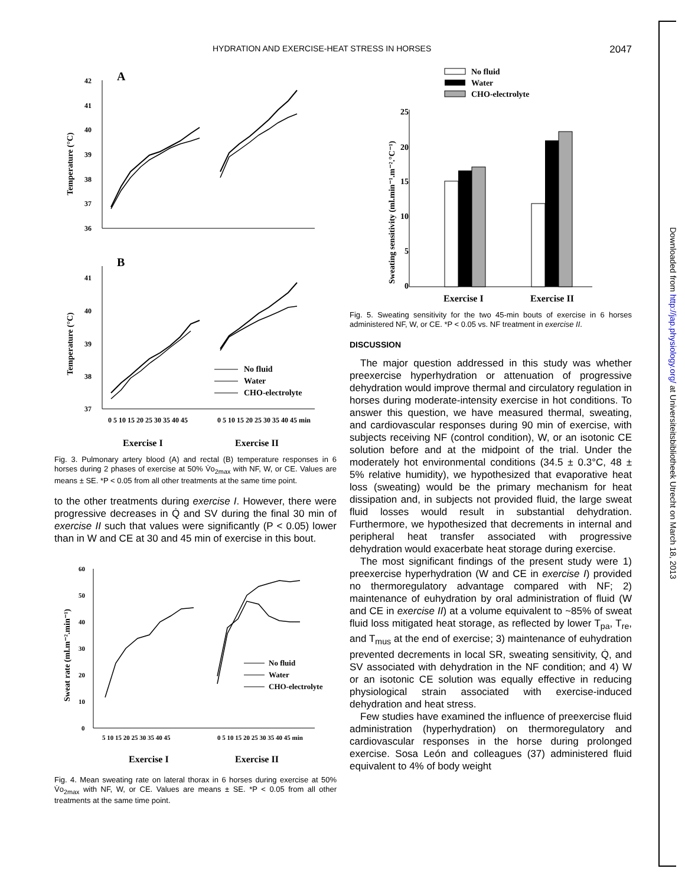HYDRATION AND EXERCISE-HEAT STRESS IN HORSES 2047
Downloaded from http://jap.physiology.org/ at Universiteitsbibliotheek Utrecht on March 18, 2013
A
42
41
40
39
38
37
36
Temperature (°C)
B
41
40
39
38
37
Temperature (°C)
No fluid
Water
CHO-electrolyte
0 5 10 15 20 25 30 35 40 45
0 5 10 15 20 25 30 35 40 45 min
Exercise I
Exercise II
Fig. 3. Pulmonary artery blood (A) and rectal (B) temperature responses in 6 horses during 2 phases of exercise at 50% V̇o<sub>2max</sub> with NF, W, or CE. Values are means ± SE. *P < 0.05 from all other treatments at the same time point.
to the other treatments during exercise I. However, there were progressive decreases in Q̇ and SV during the final 30 min of exercise II such that values were significantly (P < 0.05) lower than in W and CE at 30 and 45 min of exercise in this bout.
60
50
40
30
20
10
0
Sweat rate (ml.m⁻².min⁻¹)
No fluid
Water
CHO-electrolyte
5 10 15 20 25 30 35 40 45
0 5 10 15 20 25 30 35 40 45 min
Exercise I
Exercise II
Fig. 4. Mean sweating rate on lateral thorax in 6 horses during exercise at 50% V̇o<sub>2max</sub> with NF, W, or CE. Values are means ± SE. *P < 0.05 from all other treatments at the same time point.
No fluid
Water
CHO-electrolyte
25
20
15
10
5
0
Sweating sensitivity (ml.min⁻¹.m⁻².°C⁻¹)
Exercise I
Exercise II
Fig. 5. Sweating sensitivity for the two 45-min bouts of exercise in 6 horses administered NF, W, or CE. *P < 0.05 vs. NF treatment in exercise II.
DISCUSSION
The major question addressed in this study was whether preexercise hyperhydration or attenuation of progressive dehydration would improve thermal and circulatory regulation in horses during moderate-intensity exercise in hot conditions. To answer this question, we have measured thermal, sweating, and cardiovascular responses during 90 min of exercise, with subjects receiving NF (control condition), W, or an isotonic CE solution before and at the midpoint of the trial. Under the moderately hot environmental conditions (34.5 ± 0.3°C, 48 ± 5% relative humidity), we hypothesized that evaporative heat loss (sweating) would be the primary mechanism for heat dissipation and, in subjects not provided fluid, the large sweat fluid losses would result in substantial dehydration. Furthermore, we hypothesized that decrements in internal and peripheral heat transfer associated with progressive dehydration would exacerbate heat storage during exercise.
The most significant findings of the present study were 1) preexercise hyperhydration (W and CE in exercise I) provided no thermoregulatory advantage compared with NF; 2) maintenance of euhydration by oral administration of fluid (W and CE in exercise II) at a volume equivalent to ~85% of sweat fluid loss mitigated heat storage, as reflected by lower T<sub>pa</sub>, T<sub>re</sub>, and T<sub>mus</sub> at the end of exercise; 3) maintenance of euhydration prevented decrements in local SR, sweating sensitivity, Q̇, and SV associated with dehydration in the NF condition; and 4) W or an isotonic CE solution was equally effective in reducing physiological strain associated with exercise-induced dehydration and heat stress.
Few studies have examined the influence of preexercise fluid administration (hyperhydration) on thermoregulatory and cardiovascular responses in the horse during prolonged exercise. Sosa León and colleagues (37) administered fluid equivalent to 4% of body weight